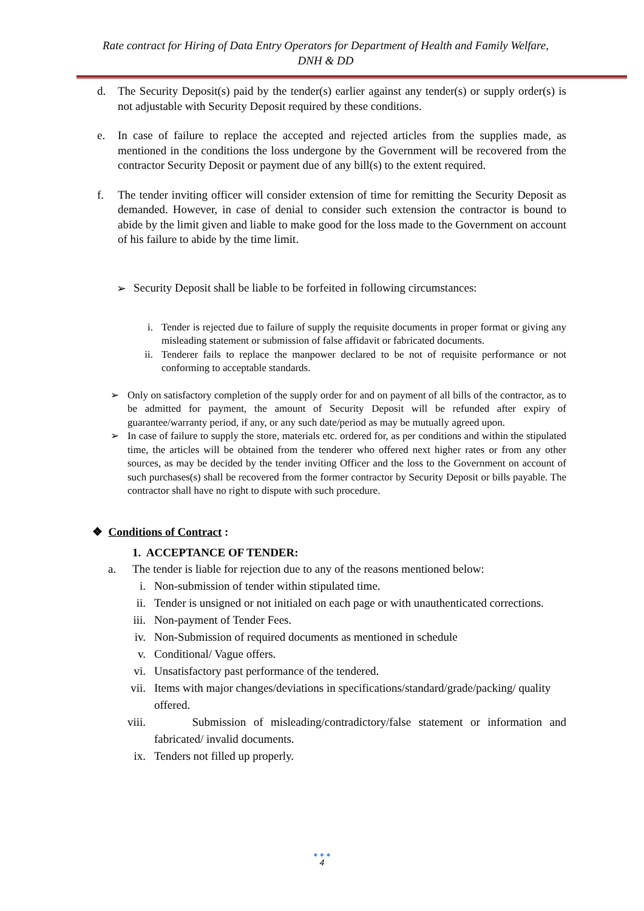Rate contract for Hiring of Data Entry Operators for Department of Health and Family Welfare,
DNH & DD
d. The Security Deposit(s) paid by the tender(s) earlier against any tender(s) or supply order(s) is not adjustable with Security Deposit required by these conditions.
e. In case of failure to replace the accepted and rejected articles from the supplies made, as mentioned in the conditions the loss undergone by the Government will be recovered from the contractor Security Deposit or payment due of any bill(s) to the extent required.
f. The tender inviting officer will consider extension of time for remitting the Security Deposit as demanded. However, in case of denial to consider such extension the contractor is bound to abide by the limit given and liable to make good for the loss made to the Government on account of his failure to abide by the time limit.
➢ Security Deposit shall be liable to be forfeited in following circumstances:
i. Tender is rejected due to failure of supply the requisite documents in proper format or giving any misleading statement or submission of false affidavit or fabricated documents.
ii. Tenderer fails to replace the manpower declared to be not of requisite performance or not conforming to acceptable standards.
➢ Only on satisfactory completion of the supply order for and on payment of all bills of the contractor, as to be admitted for payment, the amount of Security Deposit will be refunded after expiry of guarantee/warranty period, if any, or any such date/period as may be mutually agreed upon.
➢ In case of failure to supply the store, materials etc. ordered for, as per conditions and within the stipulated time, the articles will be obtained from the tenderer who offered next higher rates or from any other sources, as may be decided by the tender inviting Officer and the loss to the Government on account of such purchases(s) shall be recovered from the former contractor by Security Deposit or bills payable. The contractor shall have no right to dispute with such procedure.
❖ Conditions of Contract :
1. ACCEPTANCE OF TENDER:
a. The tender is liable for rejection due to any of the reasons mentioned below:
i. Non-submission of tender within stipulated time.
ii. Tender is unsigned or not initialed on each page or with unauthenticated corrections.
iii.
Non-payment of Tender Fees.
iv. Non-Submission of required documents as mentioned in schedule
v. Conditional/ Vague offers.
vi. Unsatisfactory past performance of the tendered.
vii.
Items with major changes/deviations in specifications/standard/grade/packing/ quality offered.
viii.
Submission of misleading/contradictory/false statement or information and fabricated/ invalid documents.
ix. Tenders not filled up properly.
● ● ●
4